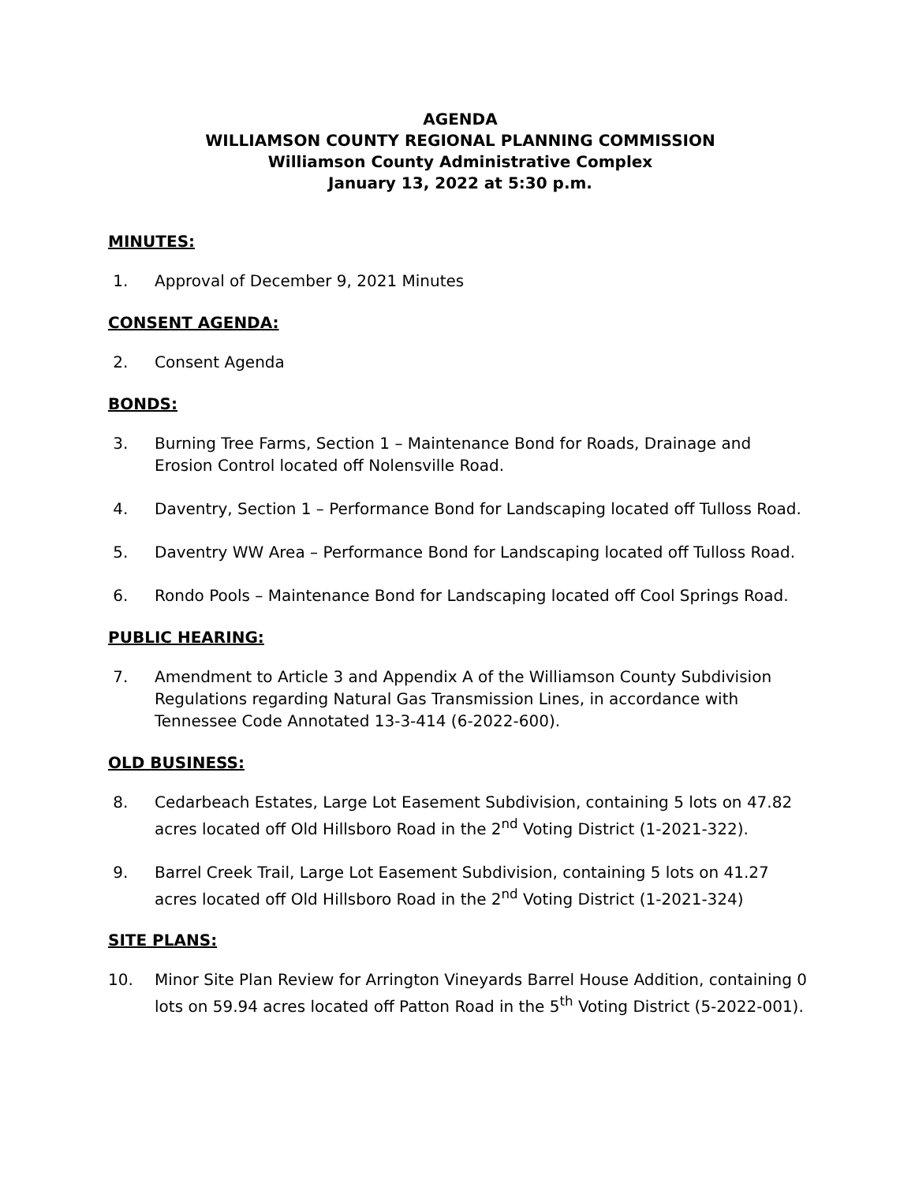AGENDA
WILLIAMSON COUNTY REGIONAL PLANNING COMMISSION
Williamson County Administrative Complex
January 13, 2022 at 5:30 p.m.
MINUTES:
1. Approval of December 9, 2021 Minutes
CONSENT AGENDA:
2. Consent Agenda
BONDS:
3. Burning Tree Farms, Section 1 – Maintenance Bond for Roads, Drainage and Erosion Control located off Nolensville Road.
4. Daventry, Section 1 – Performance Bond for Landscaping located off Tulloss Road.
5. Daventry WW Area – Performance Bond for Landscaping located off Tulloss Road.
6. Rondo Pools – Maintenance Bond for Landscaping located off Cool Springs Road.
PUBLIC HEARING:
7. Amendment to Article 3 and Appendix A of the Williamson County Subdivision Regulations regarding Natural Gas Transmission Lines, in accordance with Tennessee Code Annotated 13-3-414 (6-2022-600).
OLD BUSINESS:
8. Cedarbeach Estates, Large Lot Easement Subdivision, containing 5 lots on 47.82 acres located off Old Hillsboro Road in the 2<sup>nd</sup> Voting District (1-2021-322).
9. Barrel Creek Trail, Large Lot Easement Subdivision, containing 5 lots on 41.27 acres located off Old Hillsboro Road in the 2<sup>nd</sup> Voting District (1-2021-324)
SITE PLANS:
10. Minor Site Plan Review for Arrington Vineyards Barrel House Addition, containing 0 lots on 59.94 acres located off Patton Road in the 5<sup>th</sup> Voting District (5-2022-001).